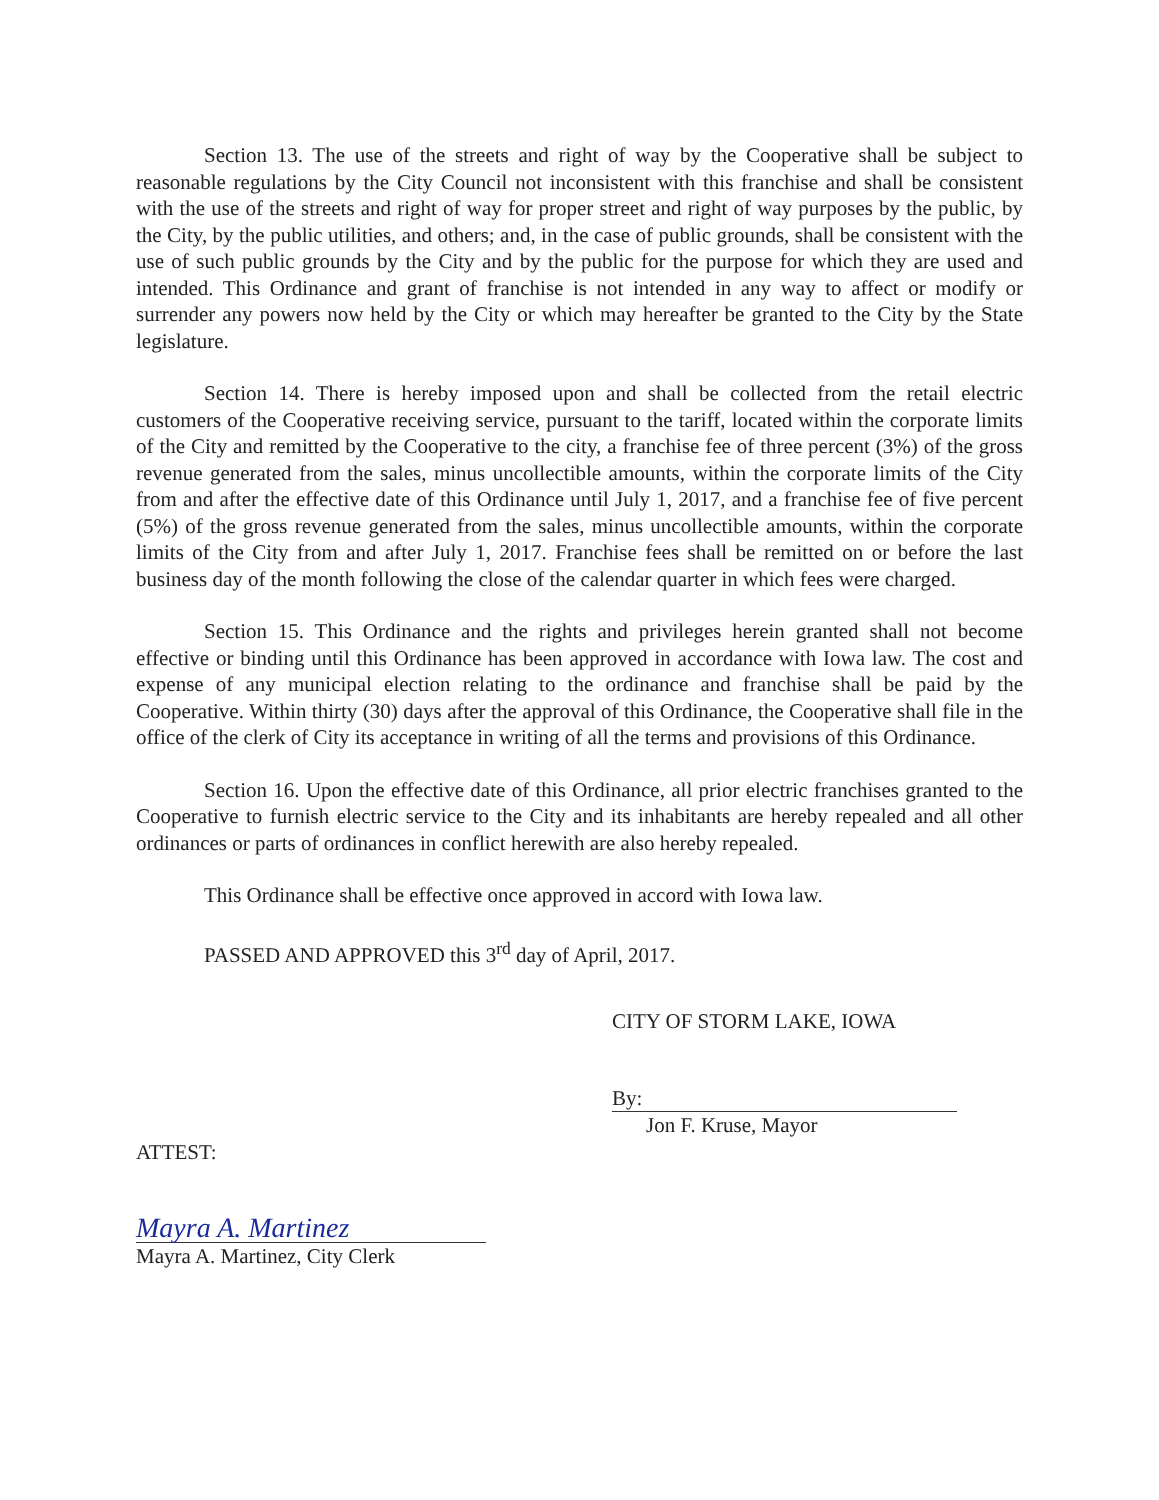Section 13. The use of the streets and right of way by the Cooperative shall be subject to reasonable regulations by the City Council not inconsistent with this franchise and shall be consistent with the use of the streets and right of way for proper street and right of way purposes by the public, by the City, by the public utilities, and others; and, in the case of public grounds, shall be consistent with the use of such public grounds by the City and by the public for the purpose for which they are used and intended. This Ordinance and grant of franchise is not intended in any way to affect or modify or surrender any powers now held by the City or which may hereafter be granted to the City by the State legislature.
Section 14. There is hereby imposed upon and shall be collected from the retail electric customers of the Cooperative receiving service, pursuant to the tariff, located within the corporate limits of the City and remitted by the Cooperative to the city, a franchise fee of three percent (3%) of the gross revenue generated from the sales, minus uncollectible amounts, within the corporate limits of the City from and after the effective date of this Ordinance until July 1, 2017, and a franchise fee of five percent (5%) of the gross revenue generated from the sales, minus uncollectible amounts, within the corporate limits of the City from and after July 1, 2017. Franchise fees shall be remitted on or before the last business day of the month following the close of the calendar quarter in which fees were charged.
Section 15. This Ordinance and the rights and privileges herein granted shall not become effective or binding until this Ordinance has been approved in accordance with Iowa law. The cost and expense of any municipal election relating to the ordinance and franchise shall be paid by the Cooperative. Within thirty (30) days after the approval of this Ordinance, the Cooperative shall file in the office of the clerk of City its acceptance in writing of all the terms and provisions of this Ordinance.
Section 16. Upon the effective date of this Ordinance, all prior electric franchises granted to the Cooperative to furnish electric service to the City and its inhabitants are hereby repealed and all other ordinances or parts of ordinances in conflict herewith are also hereby repealed.
This Ordinance shall be effective once approved in accord with Iowa law.
PASSED AND APPROVED this 3<sup>rd</sup> day of April, 2017.
CITY OF STORM LAKE, IOWA
By:
Jon F. Kruse, Mayor
ATTEST:
Mayra A. Martinez
Mayra A. Martinez, City Clerk